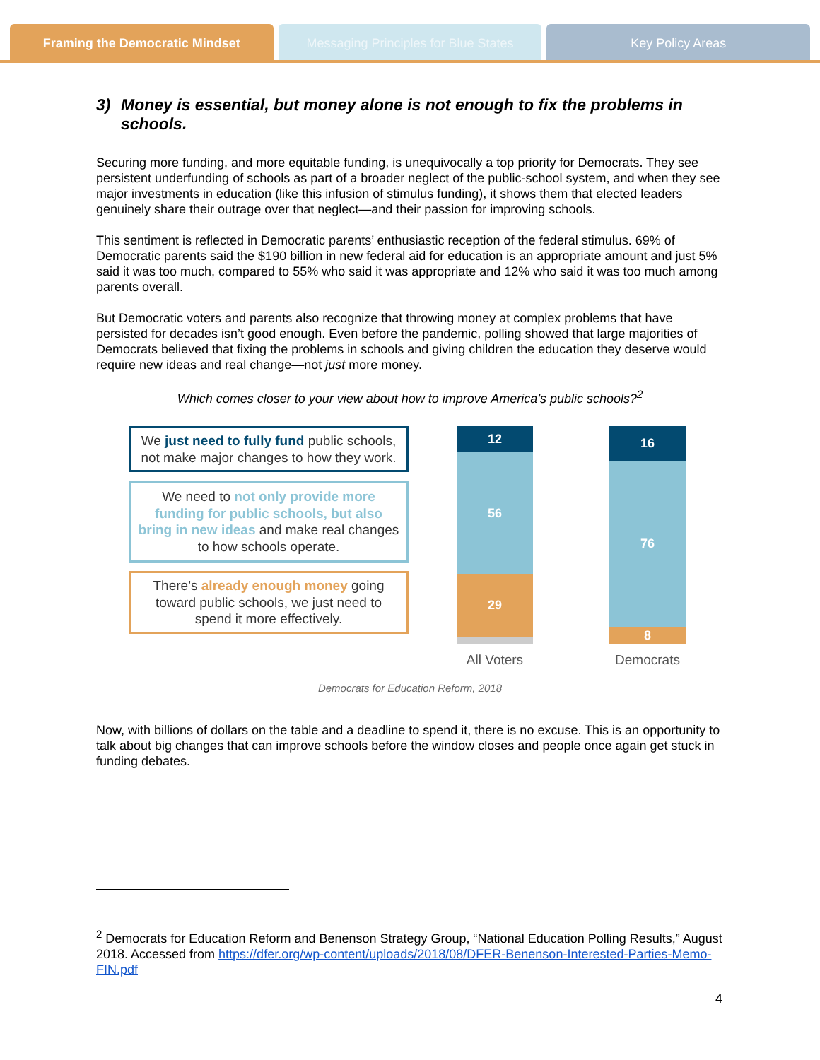Framing the Democratic Mindset Messaging Principles for Blue States
Key Policy Areas
3) Money is essential, but money alone is not enough to fix the problems in schools.
Securing more funding, and more equitable funding, is unequivocally a top priority for Democrats. They see persistent underfunding of schools as part of a broader neglect of the public-school system, and when they see major investments in education (like this infusion of stimulus funding), it shows them that elected leaders genuinely share their outrage over that neglect—and their passion for improving schools.
This sentiment is reflected in Democratic parents’ enthusiastic reception of the federal stimulus. 69% of Democratic parents said the $190 billion in new federal aid for education is an appropriate amount and just 5% said it was too much, compared to 55% who said it was appropriate and 12% who said it was too much among parents overall.
But Democratic voters and parents also recognize that throwing money at complex problems that have persisted for decades isn’t good enough. Even before the pandemic, polling showed that large majorities of Democrats believed that fixing the problems in schools and giving children the education they deserve would require new ideas and real change—not just more money.
Which comes closer to your view about how to improve America’s public schools?<sup>2</sup>
We just need to fully fund public schools, not make major changes to how they work.
We need to not only provide more funding for public schools, but also bring in new ideas and make real changes to how schools operate.
There’s already enough money going toward public schools, we just need to spend it more effectively.
12
56
29
All Voters
16
76
8
Democrats
Democrats for Education Reform, 2018
Now, with billions of dollars on the table and a deadline to spend it, there is no excuse. This is an opportunity to talk about big changes that can improve schools before the window closes and people once again get stuck in funding debates.
<sup>2</sup> Democrats for Education Reform and Benenson Strategy Group, “National Education Polling Results,” August 2018. Accessed from https://dfer.org/wp-content/uploads/2018/08/DFER-Benenson-Interested-Parties-Memo-FIN.pdf
4